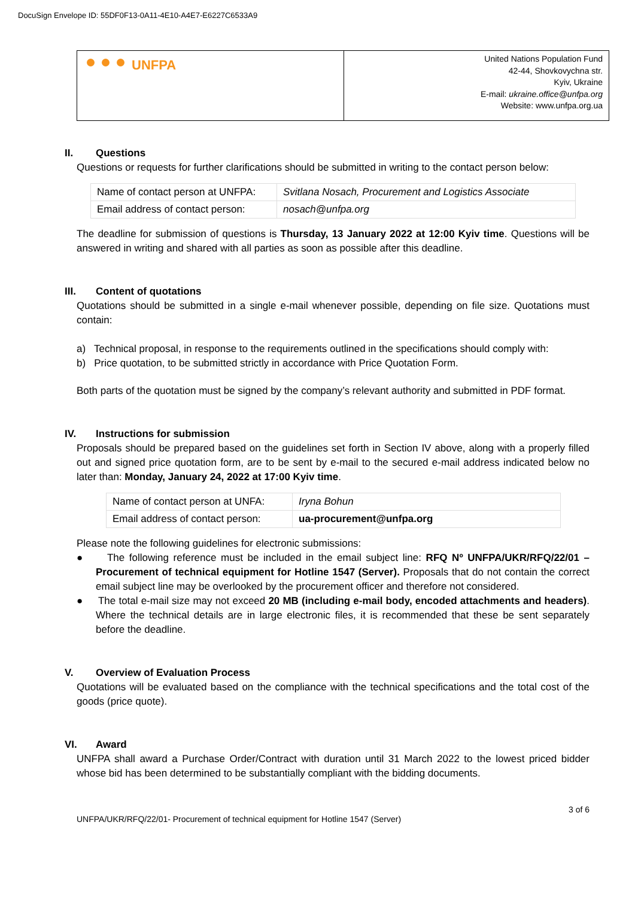DocuSign Envelope ID: 55DF0F13-0A11-4E10-A4E7-E6227C6533A9
| UNFPA | United Nations Population Fund 42-44, Shovkovychna str. Kyiv, Ukraine E-mail: ukraine.office@unfpa.org Website: www.unfpa.org.ua |
II. Questions
Questions or requests for further clarifications should be submitted in writing to the contact person below:
| Name of contact person at UNFPA: | Svitlana Nosach, Procurement and Logistics Associate |
| Email address of contact person: | nosach@unfpa.org |
The deadline for submission of questions is Thursday, 13 January 2022 at 12:00 Kyiv time. Questions will be answered in writing and shared with all parties as soon as possible after this deadline.
III. Content of quotations
Quotations should be submitted in a single e-mail whenever possible, depending on file size. Quotations must contain:
a) Technical proposal, in response to the requirements outlined in the specifications should comply with:
b) Price quotation, to be submitted strictly in accordance with Price Quotation Form.
Both parts of the quotation must be signed by the company’s relevant authority and submitted in PDF format.
IV. Instructions for submission
Proposals should be prepared based on the guidelines set forth in Section IV above, along with a properly filled out and signed price quotation form, are to be sent by e-mail to the secured e-mail address indicated below no later than: Monday, January 24, 2022 at 17:00 Kyiv time.
| Name of contact person at UNFA: | Iryna Bohun |
| Email address of contact person: | ua-procurement@unfpa.org |
Please note the following guidelines for electronic submissions:
● The following reference must be included in the email subject line: RFQ Nº UNFPA/UKR/RFQ/22/01 – Procurement of technical equipment for Hotline 1547 (Server). Proposals that do not contain the correct email subject line may be overlooked by the procurement officer and therefore not considered.
● The total e-mail size may not exceed 20 MB (including e-mail body, encoded attachments and headers). Where the technical details are in large electronic files, it is recommended that these be sent separately before the deadline.
V. Overview of Evaluation Process
Quotations will be evaluated based on the compliance with the technical specifications and the total cost of the goods (price quote).
VI. Award
UNFPA shall award a Purchase Order/Contract with duration until 31 March 2022 to the lowest priced bidder whose bid has been determined to be substantially compliant with the bidding documents.
3 of 6
UNFPA/UKR/RFQ/22/01- Procurement of technical equipment for Hotline 1547 (Server)